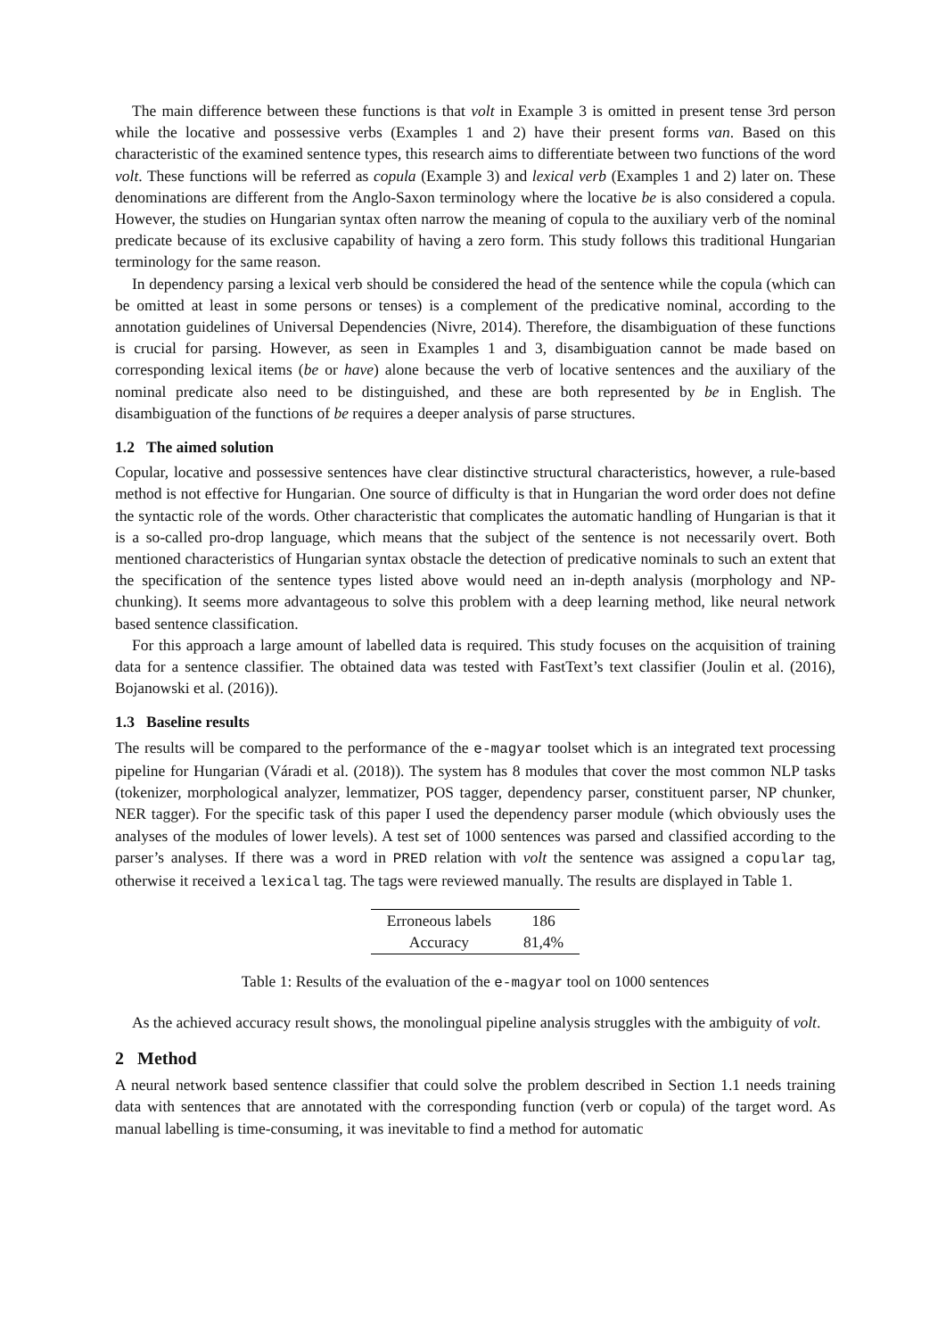The main difference between these functions is that volt in Example 3 is omitted in present tense 3rd person while the locative and possessive verbs (Examples 1 and 2) have their present forms van. Based on this characteristic of the examined sentence types, this research aims to differentiate between two functions of the word volt. These functions will be referred as copula (Example 3) and lexical verb (Examples 1 and 2) later on. These denominations are different from the Anglo-Saxon terminology where the locative be is also considered a copula. However, the studies on Hungarian syntax often narrow the meaning of copula to the auxiliary verb of the nominal predicate because of its exclusive capability of having a zero form. This study follows this traditional Hungarian terminology for the same reason.
In dependency parsing a lexical verb should be considered the head of the sentence while the copula (which can be omitted at least in some persons or tenses) is a complement of the predicative nominal, according to the annotation guidelines of Universal Dependencies (Nivre, 2014). Therefore, the disambiguation of these functions is crucial for parsing. However, as seen in Examples 1 and 3, disambiguation cannot be made based on corresponding lexical items (be or have) alone because the verb of locative sentences and the auxiliary of the nominal predicate also need to be distinguished, and these are both represented by be in English. The disambiguation of the functions of be requires a deeper analysis of parse structures.
1.2 The aimed solution
Copular, locative and possessive sentences have clear distinctive structural characteristics, however, a rule-based method is not effective for Hungarian. One source of difficulty is that in Hungarian the word order does not define the syntactic role of the words. Other characteristic that complicates the automatic handling of Hungarian is that it is a so-called pro-drop language, which means that the subject of the sentence is not necessarily overt. Both mentioned characteristics of Hungarian syntax obstacle the detection of predicative nominals to such an extent that the specification of the sentence types listed above would need an in-depth analysis (morphology and NP-chunking). It seems more advantageous to solve this problem with a deep learning method, like neural network based sentence classification.
For this approach a large amount of labelled data is required. This study focuses on the acquisition of training data for a sentence classifier. The obtained data was tested with FastText’s text classifier (Joulin et al. (2016), Bojanowski et al. (2016)).
1.3 Baseline results
The results will be compared to the performance of the e-magyar toolset which is an integrated text processing pipeline for Hungarian (Váradi et al. (2018)). The system has 8 modules that cover the most common NLP tasks (tokenizer, morphological analyzer, lemmatizer, POS tagger, dependency parser, constituent parser, NP chunker, NER tagger). For the specific task of this paper I used the dependency parser module (which obviously uses the analyses of the modules of lower levels). A test set of 1000 sentences was parsed and classified according to the parser’s analyses. If there was a word in PRED relation with volt the sentence was assigned a copular tag, otherwise it received a lexical tag. The tags were reviewed manually. The results are displayed in Table 1.
| Erroneous labels | 186 |
| Accuracy | 81,4% |
Table 1: Results of the evaluation of the e-magyar tool on 1000 sentences
As the achieved accuracy result shows, the monolingual pipeline analysis struggles with the ambiguity of volt.
2 Method
A neural network based sentence classifier that could solve the problem described in Section 1.1 needs training data with sentences that are annotated with the corresponding function (verb or copula) of the target word. As manual labelling is time-consuming, it was inevitable to find a method for automatic